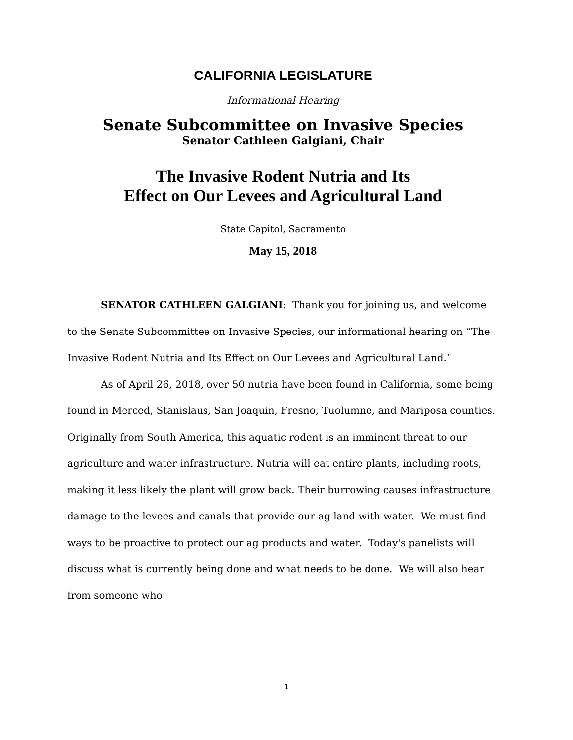CALIFORNIA LEGISLATURE
Informational Hearing
Senate Subcommittee on Invasive Species
Senator Cathleen Galgiani, Chair
The Invasive Rodent Nutria and Its
Effect on Our Levees and Agricultural Land
State Capitol, Sacramento
May 15, 2018
SENATOR CATHLEEN GALGIANI: Thank you for joining us, and welcome to the Senate Subcommittee on Invasive Species, our informational hearing on “The Invasive Rodent Nutria and Its Effect on Our Levees and Agricultural Land.”
As of April 26, 2018, over 50 nutria have been found in California, some being found in Merced, Stanislaus, San Joaquin, Fresno, Tuolumne, and Mariposa counties. Originally from South America, this aquatic rodent is an imminent threat to our agriculture and water infrastructure. Nutria will eat entire plants, including roots, making it less likely the plant will grow back. Their burrowing causes infrastructure damage to the levees and canals that provide our ag land with water. We must find ways to be proactive to protect our ag products and water. Today's panelists will discuss what is currently being done and what needs to be done. We will also hear from someone who
1